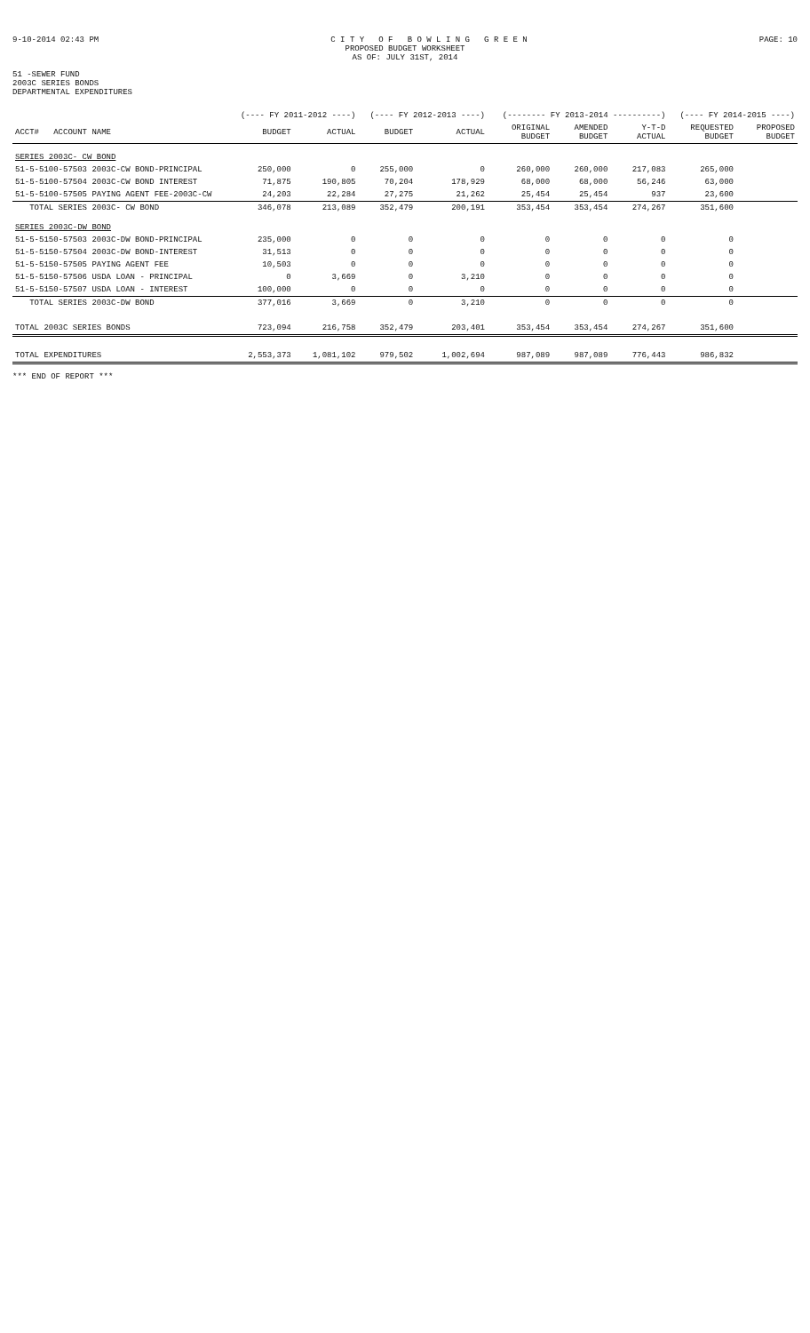9-10-2014 02:43 PM C I T Y O F B O W L I N G G R E E N PAGE: 10
PROPOSED BUDGET WORKSHEET
AS OF: JULY 31ST, 2014
51 -SEWER FUND
2003C SERIES BONDS
DEPARTMENTAL EXPENDITURES
| | (---- FY 2011-2012 ----) | | (---- FY 2012-2013 ----) | | (-------- FY 2013-2014 ----------) | | | (---- FY 2014-2015 ----) | |
| --- | --- | --- | --- | --- | --- | --- | --- | --- | --- |
| ACCT# ACCOUNT NAME | BUDGET | ACTUAL | BUDGET | ACTUAL | ORIGINAL BUDGET | AMENDED BUDGET | Y-T-D ACTUAL | REQUESTED BUDGET | PROPOSED BUDGET |
| SERIES 2003C- CW BOND | | | | | | | | | |
| 51-5-5100-57503 2003C-CW BOND-PRINCIPAL | 250,000 | 0 | 255,000 | 0 | 260,000 | 260,000 | 217,083 | 265,000 | |
| 51-5-5100-57504 2003C-CW BOND INTEREST | 71,875 | 190,805 | 70,204 | 178,929 | 68,000 | 68,000 | 56,246 | 63,000 | |
| 51-5-5100-57505 PAYING AGENT FEE-2003C-CW | 24,203 | 22,284 | 27,275 | 21,262 | 25,454 | 25,454 | 937 | 23,600 | |
| TOTAL SERIES 2003C- CW BOND | 346,078 | 213,089 | 352,479 | 200,191 | 353,454 | 353,454 | 274,267 | 351,600 | |
| SERIES 2003C-DW BOND | | | | | | | | | |
| 51-5-5150-57503 2003C-DW BOND-PRINCIPAL | 235,000 | 0 | 0 | 0 | 0 | 0 | 0 | 0 | |
| 51-5-5150-57504 2003C-DW BOND-INTEREST | 31,513 | 0 | 0 | 0 | 0 | 0 | 0 | 0 | |
| 51-5-5150-57505 PAYING AGENT FEE | 10,503 | 0 | 0 | 0 | 0 | 0 | 0 | 0 | |
| 51-5-5150-57506 USDA LOAN - PRINCIPAL | 0 | 3,669 | 0 | 3,210 | 0 | 0 | 0 | 0 | |
| 51-5-5150-57507 USDA LOAN - INTEREST | 100,000 | 0 | 0 | 0 | 0 | 0 | 0 | 0 | |
| TOTAL SERIES 2003C-DW BOND | 377,016 | 3,669 | 0 | 3,210 | 0 | 0 | 0 | 0 | |
| TOTAL 2003C SERIES BONDS | 723,094 | 216,758 | 352,479 | 203,401 | 353,454 | 353,454 | 274,267 | 351,600 | |
| TOTAL EXPENDITURES | 2,553,373 | 1,081,102 | 979,502 | 1,002,694 | 987,089 | 987,089 | 776,443 | 986,832 | |
*** END OF REPORT ***